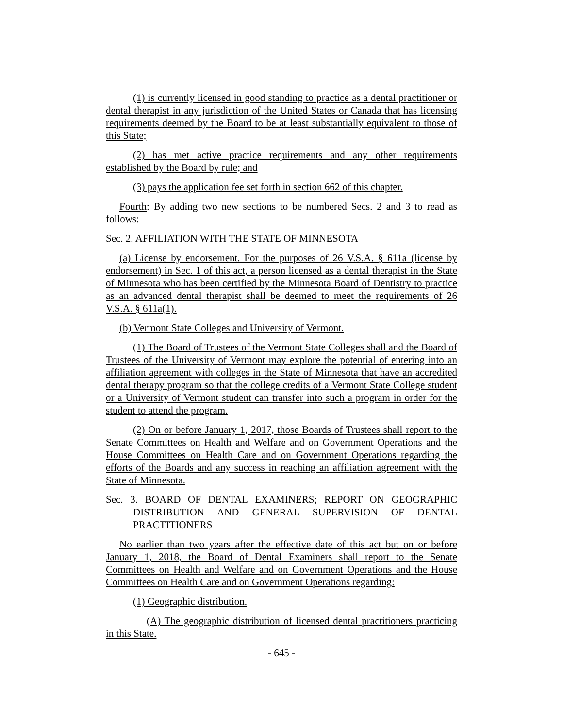(1) is currently licensed in good standing to practice as a dental practitioner or dental therapist in any jurisdiction of the United States or Canada that has licensing requirements deemed by the Board to be at least substantially equivalent to those of this State;
(2) has met active practice requirements and any other requirements established by the Board by rule; and
(3) pays the application fee set forth in section 662 of this chapter.
Fourth: By adding two new sections to be numbered Secs. 2 and 3 to read as follows:
Sec. 2. AFFILIATION WITH THE STATE OF MINNESOTA
(a) License by endorsement. For the purposes of 26 V.S.A. § 611a (license by endorsement) in Sec. 1 of this act, a person licensed as a dental therapist in the State of Minnesota who has been certified by the Minnesota Board of Dentistry to practice as an advanced dental therapist shall be deemed to meet the requirements of 26 V.S.A. § 611a(1).
(b) Vermont State Colleges and University of Vermont.
(1) The Board of Trustees of the Vermont State Colleges shall and the Board of Trustees of the University of Vermont may explore the potential of entering into an affiliation agreement with colleges in the State of Minnesota that have an accredited dental therapy program so that the college credits of a Vermont State College student or a University of Vermont student can transfer into such a program in order for the student to attend the program.
(2) On or before January 1, 2017, those Boards of Trustees shall report to the Senate Committees on Health and Welfare and on Government Operations and the House Committees on Health Care and on Government Operations regarding the efforts of the Boards and any success in reaching an affiliation agreement with the State of Minnesota.
Sec. 3. BOARD OF DENTAL EXAMINERS; REPORT ON GEOGRAPHIC DISTRIBUTION AND GENERAL SUPERVISION OF DENTAL PRACTITIONERS
No earlier than two years after the effective date of this act but on or before January 1, 2018, the Board of Dental Examiners shall report to the Senate Committees on Health and Welfare and on Government Operations and the House Committees on Health Care and on Government Operations regarding:
(1) Geographic distribution.
(A) The geographic distribution of licensed dental practitioners practicing in this State.
- 645 -